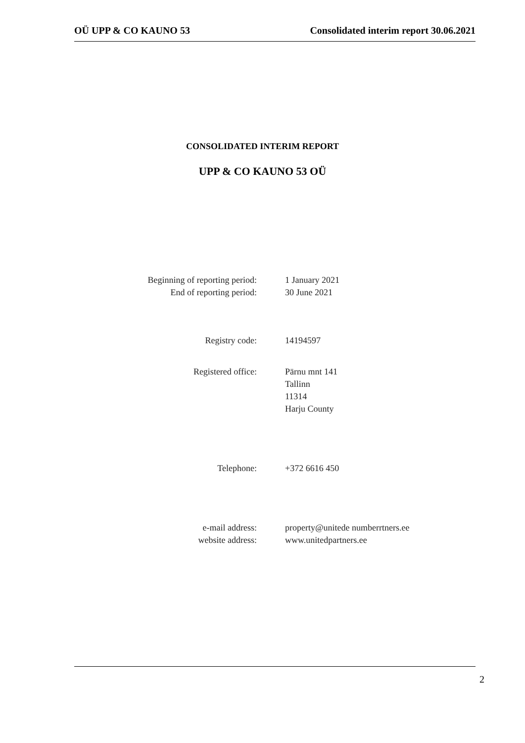OÜ UPP & CO KAUNO 53 Consolidated interim report 30.06.2021
CONSOLIDATED INTERIM REPORT
UPP & CO KAUNO 53 OÜ
Beginning of reporting period: 1 January 2021
End of reporting period: 30 June 2021
Registry code: 14194597
Registered office: Pärnu mnt 141
Tallinn
11314
Harju County
Telephone: +372 6616 450
e-mail address: property@unitede numberrtners.ee
website address: www.unitedpartners.ee
2